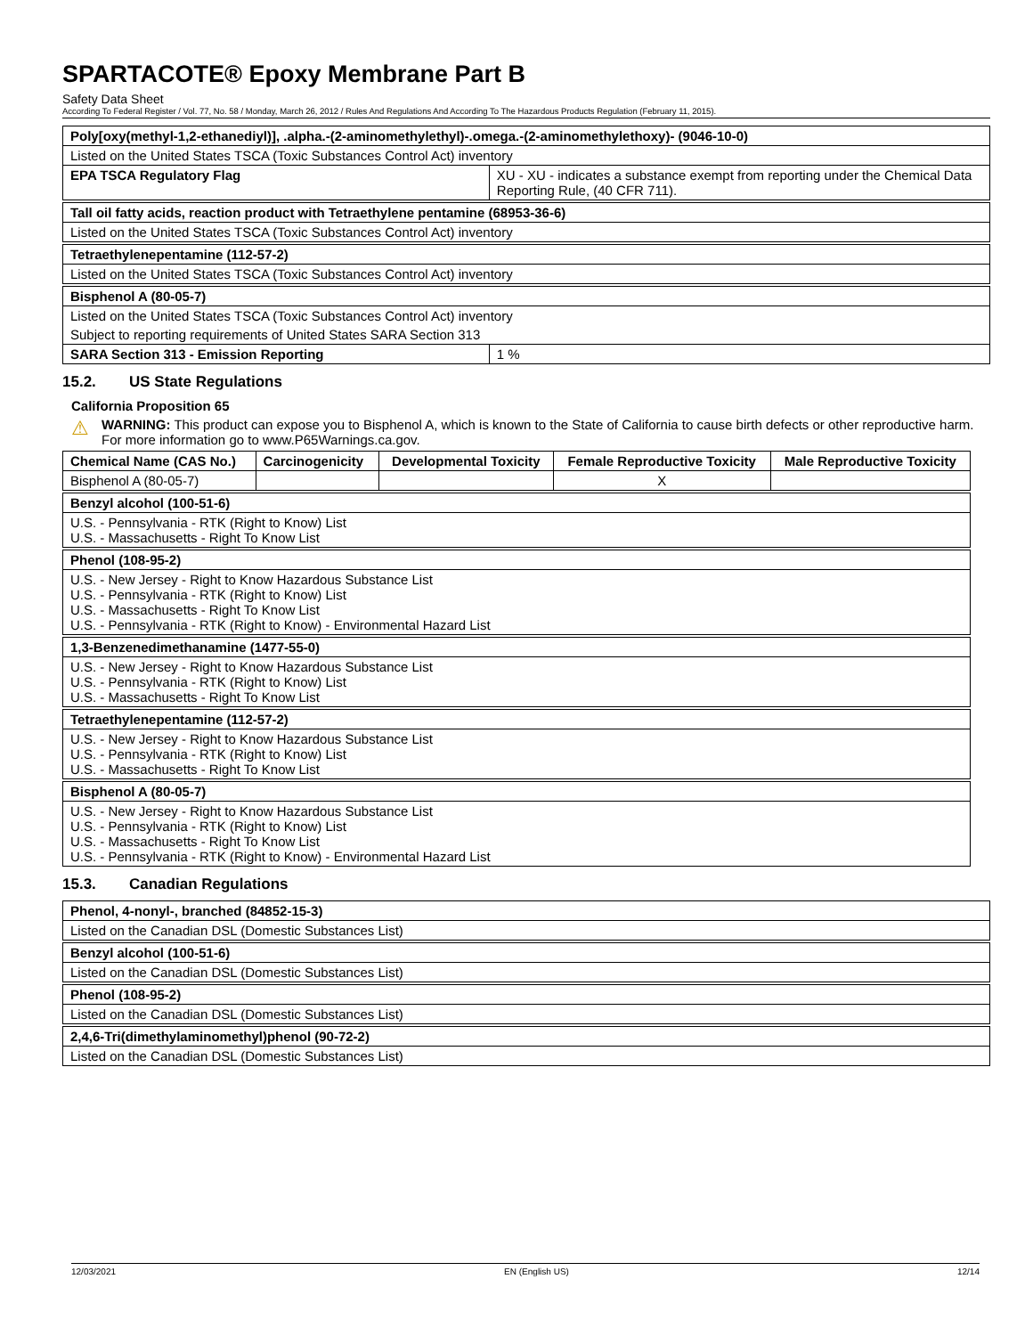SPARTACOTE® Epoxy Membrane Part B
Safety Data Sheet
According To Federal Register / Vol. 77, No. 58 / Monday, March 26, 2012 / Rules And Regulations And According To The Hazardous Products Regulation (February 11, 2015).
| Poly[oxy(methyl-1,2-ethanediyl)], .alpha.-(2-aminomethylethyl)-.omega.-(2-aminomethylethoxy)- (9046-10-0) | |
| --- | --- |
| Listed on the United States TSCA (Toxic Substances Control Act) inventory | |
| EPA TSCA Regulatory Flag | XU - XU - indicates a substance exempt from reporting under the Chemical Data Reporting Rule, (40 CFR 711). |
| Tall oil fatty acids, reaction product with Tetraethylene pentamine (68953-36-6) |
| --- |
| Listed on the United States TSCA (Toxic Substances Control Act) inventory |
| Tetraethylenepentamine (112-57-2) |
| --- |
| Listed on the United States TSCA (Toxic Substances Control Act) inventory |
| Bisphenol A (80-05-7) | |
| --- | --- |
| Listed on the United States TSCA (Toxic Substances Control Act) inventory | |
| Subject to reporting requirements of United States SARA Section 313 | |
| SARA Section 313 - Emission Reporting | 1 % |
15.2. US State Regulations
California Proposition 65
⚠ WARNING: This product can expose you to Bisphenol A, which is known to the State of California to cause birth defects or other reproductive harm. For more information go to www.P65Warnings.ca.gov.
| Chemical Name (CAS No.) | Carcinogenicity | Developmental Toxicity | Female Reproductive Toxicity | Male Reproductive Toxicity |
| --- | --- | --- | --- | --- |
| Bisphenol A (80-05-7) | | | X | |
| Benzyl alcohol (100-51-6) |
| --- |
| U.S. - Pennsylvania - RTK (Right to Know) List U.S. - Massachusetts - Right To Know List |
| Phenol (108-95-2) |
| --- |
| U.S. - New Jersey - Right to Know Hazardous Substance List U.S. - Pennsylvania - RTK (Right to Know) List U.S. - Massachusetts - Right To Know List U.S. - Pennsylvania - RTK (Right to Know) - Environmental Hazard List |
| 1,3-Benzenedimethanamine (1477-55-0) |
| --- |
| U.S. - New Jersey - Right to Know Hazardous Substance List U.S. - Pennsylvania - RTK (Right to Know) List U.S. - Massachusetts - Right To Know List |
| Tetraethylenepentamine (112-57-2) |
| --- |
| U.S. - New Jersey - Right to Know Hazardous Substance List U.S. - Pennsylvania - RTK (Right to Know) List U.S. - Massachusetts - Right To Know List |
| Bisphenol A (80-05-7) |
| --- |
| U.S. - New Jersey - Right to Know Hazardous Substance List U.S. - Pennsylvania - RTK (Right to Know) List U.S. - Massachusetts - Right To Know List U.S. - Pennsylvania - RTK (Right to Know) - Environmental Hazard List |
15.3. Canadian Regulations
| Phenol, 4-nonyl-, branched (84852-15-3) |
| --- |
| Listed on the Canadian DSL (Domestic Substances List) |
| Benzyl alcohol (100-51-6) |
| --- |
| Listed on the Canadian DSL (Domestic Substances List) |
| Phenol (108-95-2) |
| --- |
| Listed on the Canadian DSL (Domestic Substances List) |
| 2,4,6-Tri(dimethylaminomethyl)phenol (90-72-2) |
| --- |
| Listed on the Canadian DSL (Domestic Substances List) |
12/03/2021 EN (English US) 12/14